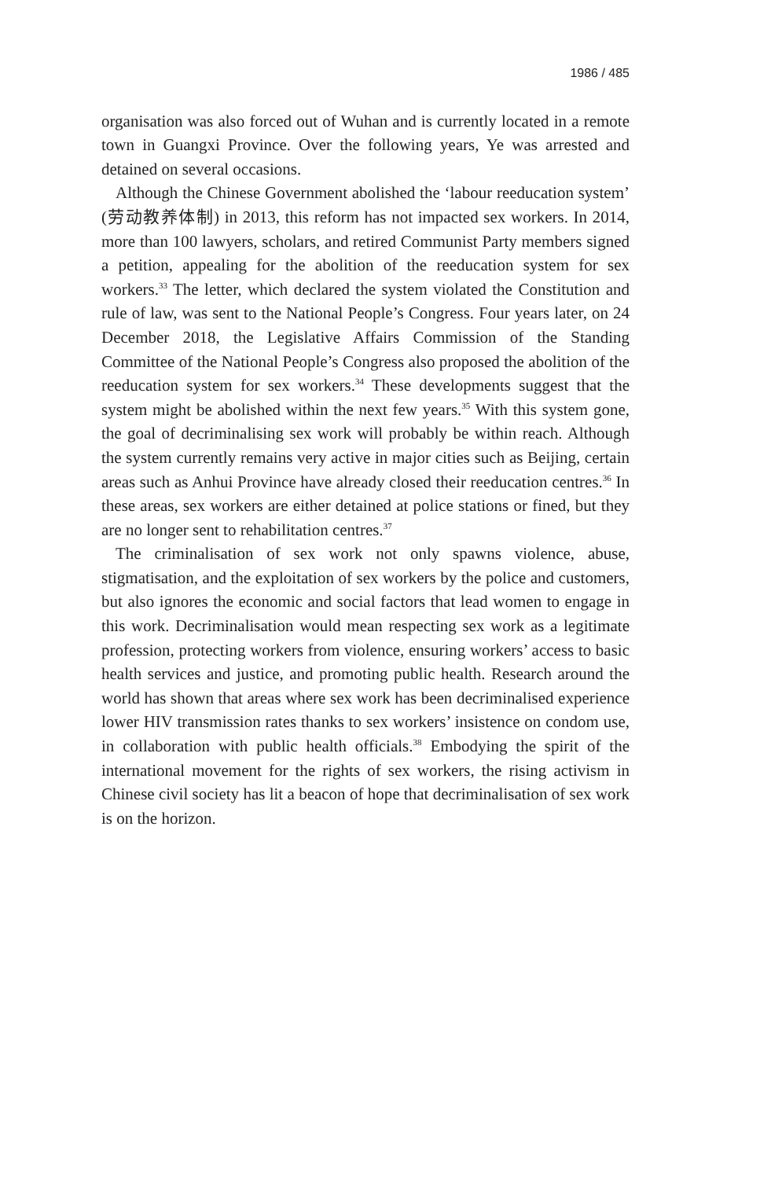1986 / 485
organisation was also forced out of Wuhan and is currently located in a remote town in Guangxi Province. Over the following years, Ye was arrested and detained on several occasions.
Although the Chinese Government abolished the ‘labour reeducation system’ (劳动教养体制) in 2013, this reform has not impacted sex workers. In 2014, more than 100 lawyers, scholars, and retired Communist Party members signed a petition, appealing for the abolition of the reeducation system for sex workers.<sup>33</sup> The letter, which declared the system violated the Constitution and rule of law, was sent to the National People’s Congress. Four years later, on 24 December 2018, the Legislative Affairs Commission of the Standing Committee of the National People’s Congress also proposed the abolition of the reeducation system for sex workers.<sup>34</sup> These developments suggest that the system might be abolished within the next few years.<sup>35</sup> With this system gone, the goal of decriminalising sex work will probably be within reach. Although the system currently remains very active in major cities such as Beijing, certain areas such as Anhui Province have already closed their reeducation centres.<sup>36</sup> In these areas, sex workers are either detained at police stations or fined, but they are no longer sent to rehabilitation centres.<sup>37</sup>
The criminalisation of sex work not only spawns violence, abuse, stigmatisation, and the exploitation of sex workers by the police and customers, but also ignores the economic and social factors that lead women to engage in this work. Decriminalisation would mean respecting sex work as a legitimate profession, protecting workers from violence, ensuring workers’ access to basic health services and justice, and promoting public health. Research around the world has shown that areas where sex work has been decriminalised experience lower HIV transmission rates thanks to sex workers’ insistence on condom use, in collaboration with public health officials.<sup>38</sup> Embodying the spirit of the international movement for the rights of sex workers, the rising activism in Chinese civil society has lit a beacon of hope that decriminalisation of sex work is on the horizon.